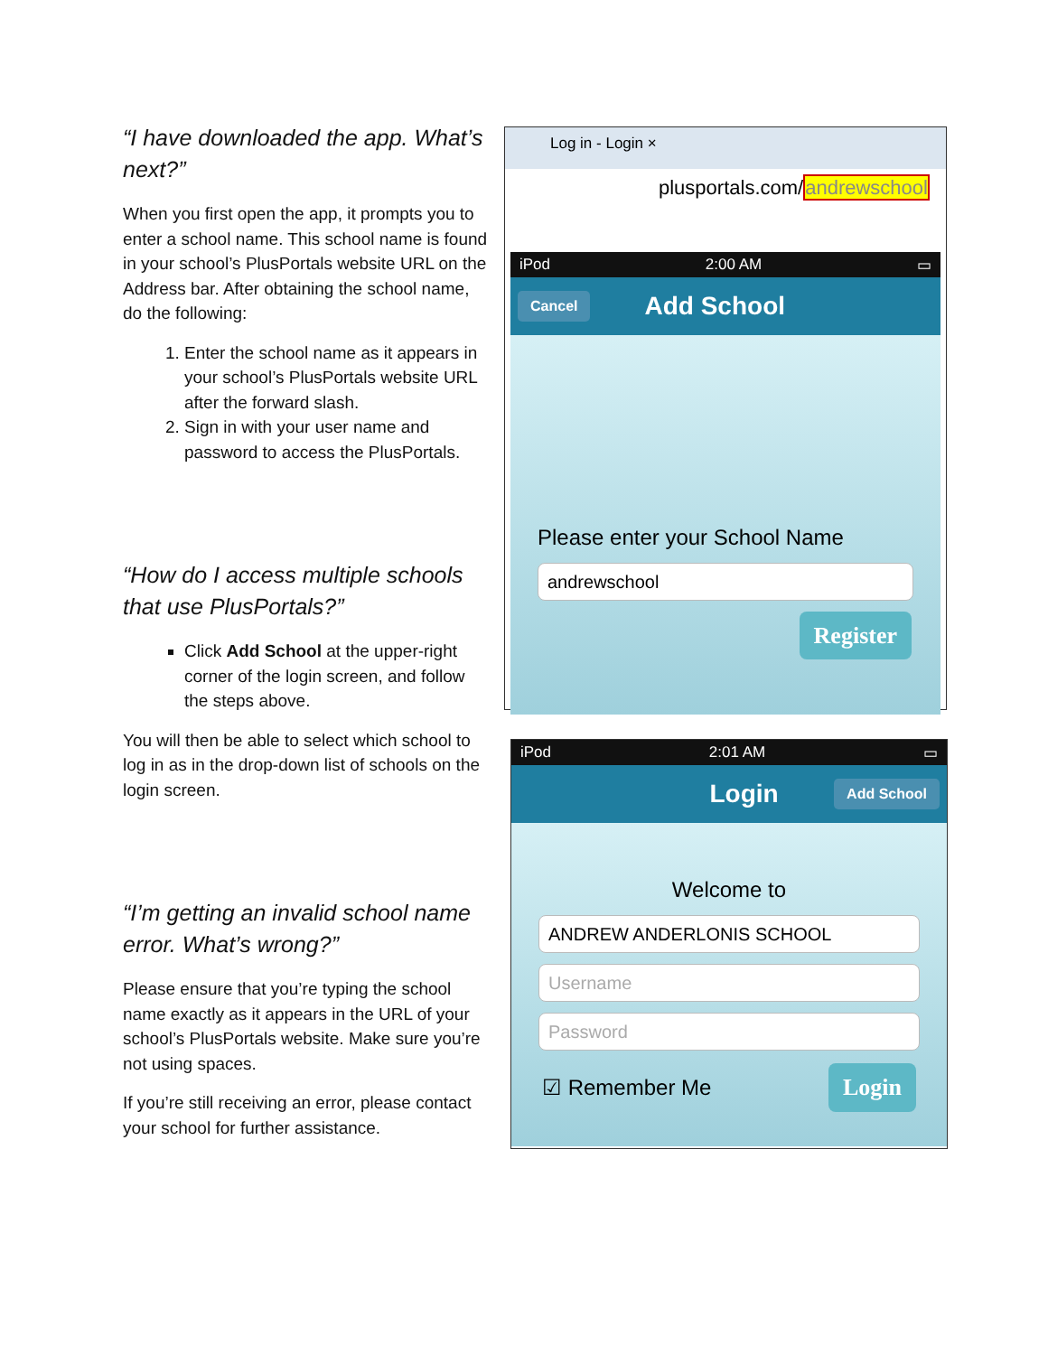“I have downloaded the app. What’s next?”
When you first open the app, it prompts you to enter a school name. This school name is found in your school’s PlusPortals website URL on the Address bar. After obtaining the school name, do the following:
1. Enter the school name as it appears in your school’s PlusPortals website URL after the forward slash.
2. Sign in with your user name and password to access the PlusPortals.
“How do I access multiple schools that use PlusPortals?”
Click Add School at the upper-right corner of the login screen, and follow the steps above.
You will then be able to select which school to log in as in the drop-down list of schools on the login screen.
“I’m getting an invalid school name error. What’s wrong?”
Please ensure that you’re typing the school name exactly as it appears in the URL of your school’s PlusPortals website. Make sure you’re not using spaces.
If you’re still receiving an error, please contact your school for further assistance.
Log in - Login ×
plusportals.com/andrewschool
iPod 2:00 AM ▭
Cancel Add School
Please enter your School Name
andrewschool
Register
iPod 2:01 AM ▭
Login Add School
Welcome to
ANDREW ANDERLONIS SCHOOL
Username
Password
☑ Remember Me Login